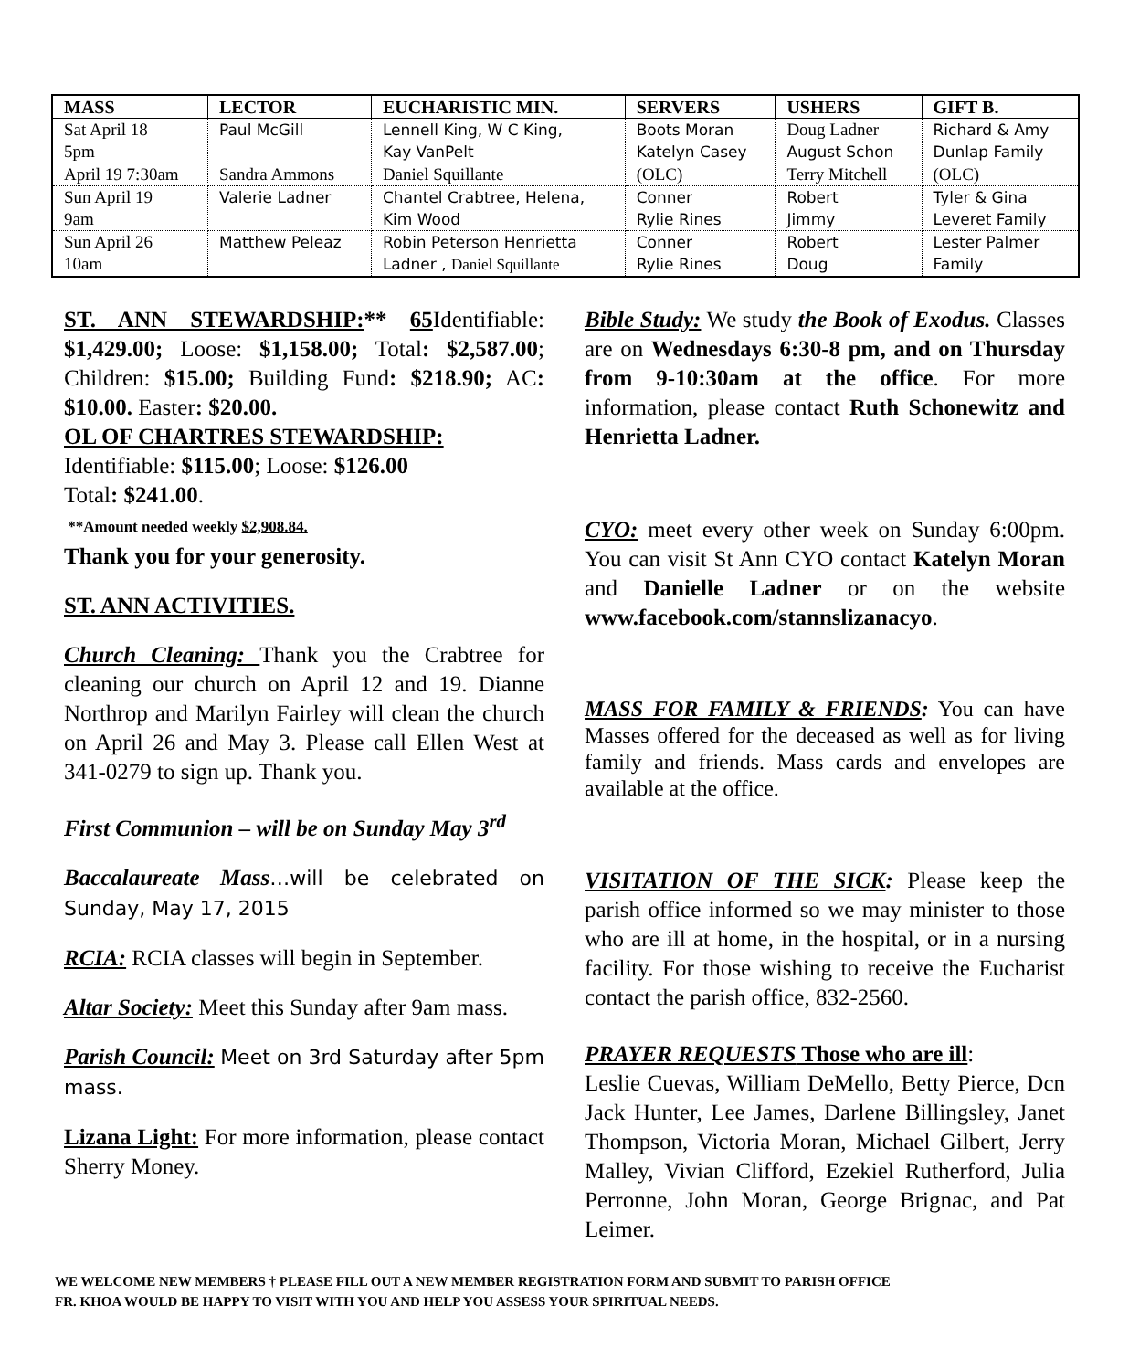| MASS | LECTOR | EUCHARISTIC MIN. | SERVERS | USHERS | GIFT B. |
| --- | --- | --- | --- | --- | --- |
| Sat April 18 5pm | Paul McGill | Lennell King, W C King, Kay VanPelt | Boots Moran Katelyn Casey | Doug Ladner August Schon | Richard & Amy Dunlap Family |
| April 19 7:30am | Sandra Ammons | Daniel Squillante | (OLC) | Terry Mitchell | (OLC) |
| Sun April 19 9am | Valerie Ladner | Chantel Crabtree, Helena, Kim Wood | Conner Rylie Rines | Robert Jimmy | Tyler & Gina Leveret Family |
| Sun April 26 10am | Matthew Peleaz | Robin Peterson Henrietta Ladner , Daniel Squillante | Conner Rylie Rines | Robert Doug | Lester Palmer Family |
ST. ANN STEWARDSHIP:** 65 Identifiable: $1,429.00; Loose: $1,158.00; Total: $2,587.00; Children: $15.00; Building Fund: $218.90; AC: $10.00. Easter: $20.00.
OL OF CHARTRES STEWARDSHIP:
Identifiable: $115.00; Loose: $126.00
Total: $241.00.
**Amount needed weekly $2,908.84.
Thank you for your generosity.
ST. ANN ACTIVITIES.
Church Cleaning: Thank you the Crabtree for cleaning our church on April 12 and 19. Dianne Northrop and Marilyn Fairley will clean the church on April 26 and May 3. Please call Ellen West at 341-0279 to sign up. Thank you.
First Communion – will be on Sunday May 3<sup>rd</sup>
Baccalaureate Mass…will be celebrated on Sunday, May 17, 2015
RCIA: RCIA classes will begin in September.
Altar Society: Meet this Sunday after 9am mass.
Parish Council: Meet on 3rd Saturday after 5pm mass.
Lizana Light: For more information, please contact Sherry Money.
Bible Study: We study the Book of Exodus. Classes are on Wednesdays 6:30-8 pm, and on Thursday from 9-10:30am at the office. For more information, please contact Ruth Schonewitz and Henrietta Ladner.
CYO: meet every other week on Sunday 6:00pm. You can visit St Ann CYO contact Katelyn Moran and Danielle Ladner or on the website www.facebook.com/stannslizanacyo.
MASS FOR FAMILY & FRIENDS: You can have Masses offered for the deceased as well as for living family and friends. Mass cards and envelopes are available at the office.
VISITATION OF THE SICK: Please keep the parish office informed so we may minister to those who are ill at home, in the hospital, or in a nursing facility. For those wishing to receive the Eucharist contact the parish office, 832-2560.
PRAYER REQUESTS Those who are ill:
Leslie Cuevas, William DeMello, Betty Pierce, Dcn Jack Hunter, Lee James, Darlene Billingsley, Janet Thompson, Victoria Moran, Michael Gilbert, Jerry Malley, Vivian Clifford, Ezekiel Rutherford, Julia Perronne, John Moran, George Brignac, and Pat Leimer.
WE WELCOME NEW MEMBERS † PLEASE FILL OUT A NEW MEMBER REGISTRATION FORM AND SUBMIT TO PARISH OFFICE
FR. KHOA WOULD BE HAPPY TO VISIT WITH YOU AND HELP YOU ASSESS YOUR SPIRITUAL NEEDS.